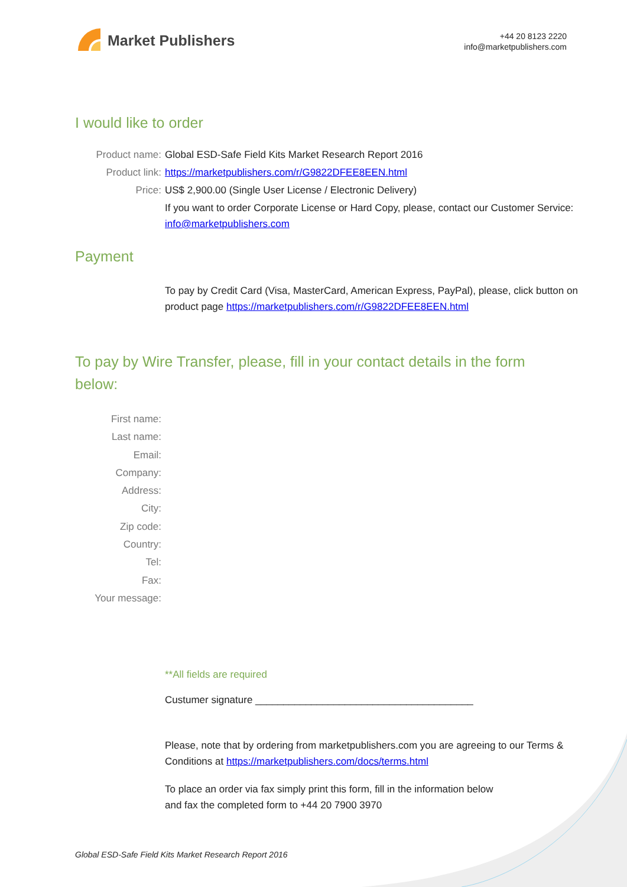Market Publishers
+44 20 8123 2220
info@marketpublishers.com
I would like to order
Product name: Global ESD-Safe Field Kits Market Research Report 2016
Product link: https://marketpublishers.com/r/G9822DFEE8EEN.html
Price: US$ 2,900.00 (Single User License / Electronic Delivery)
If you want to order Corporate License or Hard Copy, please, contact our Customer Service:
info@marketpublishers.com
Payment
To pay by Credit Card (Visa, MasterCard, American Express, PayPal), please, click button on product page https://marketpublishers.com/r/G9822DFEE8EEN.html
To pay by Wire Transfer, please, fill in your contact details in the form below:
First name:
Last name:
Email:
Company:
Address:
City:
Zip code:
Country:
Tel:
Fax:
Your message:
**All fields are required
Custumer signature _______________________________________
Please, note that by ordering from marketpublishers.com you are agreeing to our Terms & Conditions at https://marketpublishers.com/docs/terms.html
To place an order via fax simply print this form, fill in the information below
and fax the completed form to +44 20 7900 3970
Global ESD-Safe Field Kits Market Research Report 2016